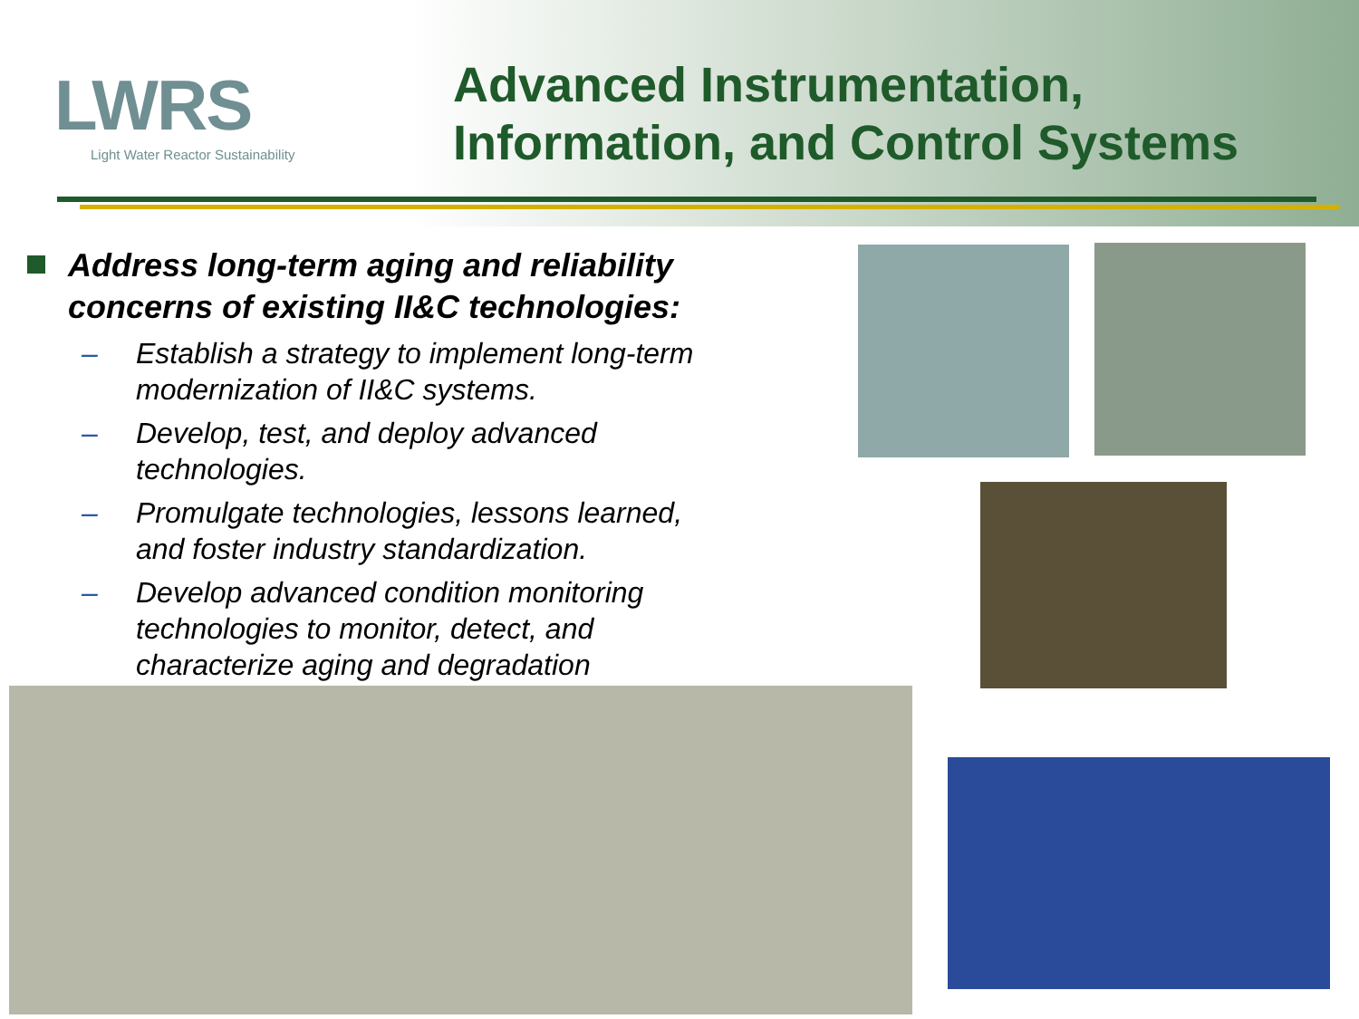LWRS
Light Water Reactor Sustainability
Advanced Instrumentation,
Information, and Control Systems
Address long-term aging and reliability concerns of existing II&C technologies:
– Establish a strategy to implement long-term modernization of II&C systems.
– Develop, test, and deploy advanced technologies.
– Promulgate technologies, lessons learned, and foster industry standardization.
– Develop advanced condition monitoring technologies to monitor, detect, and characterize aging and degradation